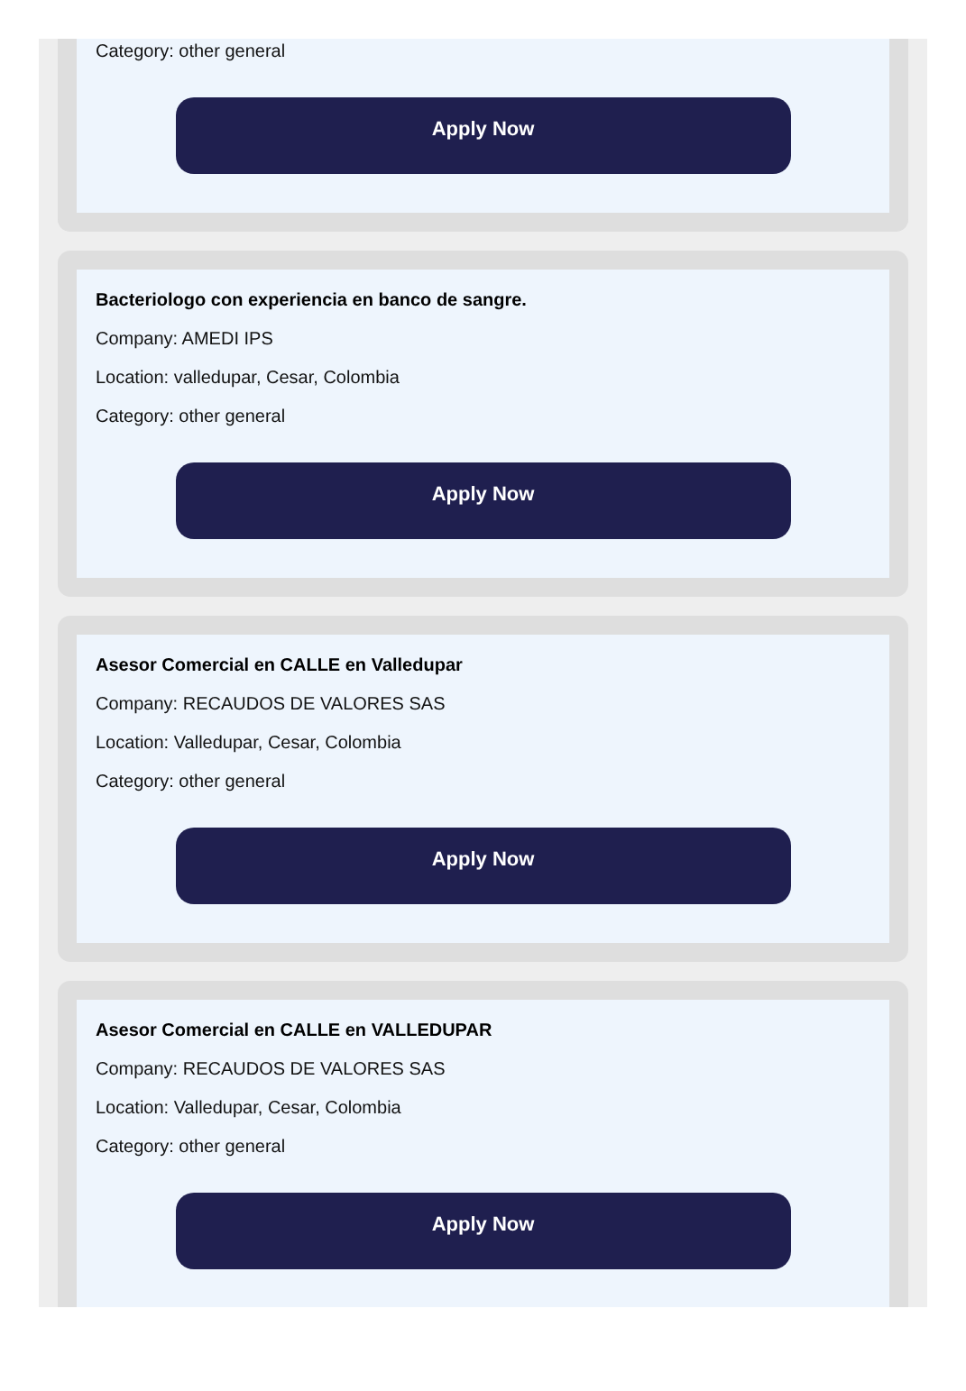Category: other general
Apply Now
Bacteriologo con experiencia en banco de sangre.
Company: AMEDI IPS
Location: valledupar, Cesar, Colombia
Category: other general
Apply Now
Asesor Comercial en CALLE en Valledupar
Company: RECAUDOS DE VALORES SAS
Location: Valledupar, Cesar, Colombia
Category: other general
Apply Now
Asesor Comercial en CALLE en VALLEDUPAR
Company: RECAUDOS DE VALORES SAS
Location: Valledupar, Cesar, Colombia
Category: other general
Apply Now